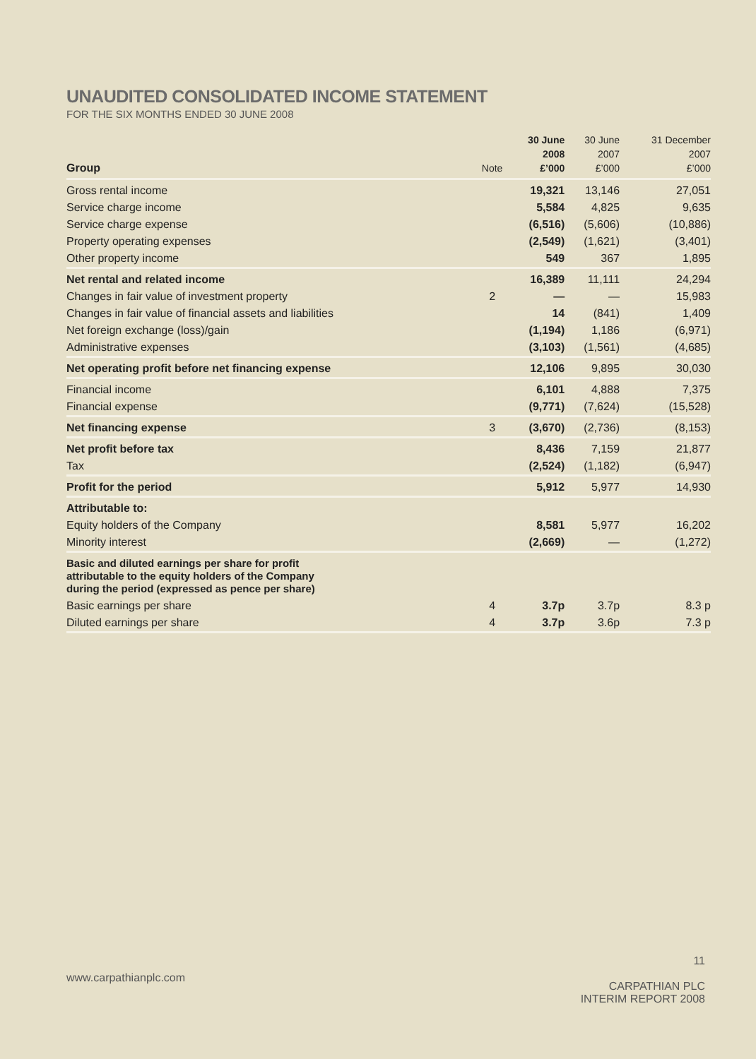UNAUDITED CONSOLIDATED INCOME STATEMENT
FOR THE SIX MONTHS ENDED 30 JUNE 2008
| Group | Note | 30 June 2008 £’000 | 30 June 2007 £’000 | 31 December 2007 £’000 |
| --- | --- | --- | --- | --- |
| Gross rental income | | 19,321 | 13,146 | 27,051 |
| Service charge income | | 5,584 | 4,825 | 9,635 |
| Service charge expense | | (6,516) | (5,606) | (10,886) |
| Property operating expenses | | (2,549) | (1,621) | (3,401) |
| Other property income | | 549 | 367 | 1,895 |
| Net rental and related income | | 16,389 | 11,111 | 24,294 |
| Changes in fair value of investment property | 2 | — | — | 15,983 |
| Changes in fair value of financial assets and liabilities | | 14 | (841) | 1,409 |
| Net foreign exchange (loss)/gain | | (1,194) | 1,186 | (6,971) |
| Administrative expenses | | (3,103) | (1,561) | (4,685) |
| Net operating profit before net financing expense | | 12,106 | 9,895 | 30,030 |
| Financial income | | 6,101 | 4,888 | 7,375 |
| Financial expense | | (9,771) | (7,624) | (15,528) |
| Net financing expense | 3 | (3,670) | (2,736) | (8,153) |
| Net profit before tax | | 8,436 | 7,159 | 21,877 |
| Tax | | (2,524) | (1,182) | (6,947) |
| Profit for the period | | 5,912 | 5,977 | 14,930 |
| Attributable to: | | | | |
| Equity holders of the Company | | 8,581 | 5,977 | 16,202 |
| Minority interest | | (2,669) | — | (1,272) |
| Basic and diluted earnings per share for profit attributable to the equity holders of the Company during the period (expressed as pence per share) | | | | |
| Basic earnings per share | 4 | 3.7p | 3.7p | 8.3 p |
| Diluted earnings per share | 4 | 3.7p | 3.6p | 7.3 p |
www.carpathianplc.com
11
CARPATHIAN PLC
INTERIM REPORT 2008